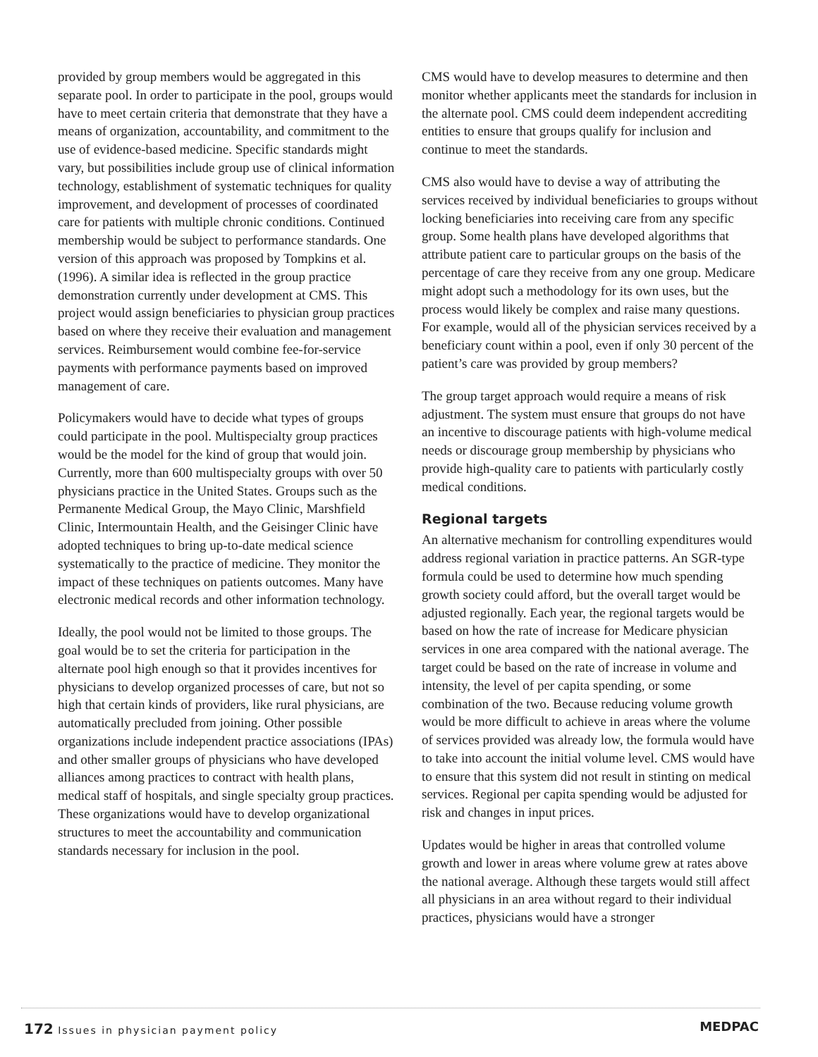provided by group members would be aggregated in this separate pool. In order to participate in the pool, groups would have to meet certain criteria that demonstrate that they have a means of organization, accountability, and commitment to the use of evidence-based medicine. Specific standards might vary, but possibilities include group use of clinical information technology, establishment of systematic techniques for quality improvement, and development of processes of coordinated care for patients with multiple chronic conditions. Continued membership would be subject to performance standards. One version of this approach was proposed by Tompkins et al. (1996). A similar idea is reflected in the group practice demonstration currently under development at CMS. This project would assign beneficiaries to physician group practices based on where they receive their evaluation and management services. Reimbursement would combine fee-for-service payments with performance payments based on improved management of care.
Policymakers would have to decide what types of groups could participate in the pool. Multispecialty group practices would be the model for the kind of group that would join. Currently, more than 600 multispecialty groups with over 50 physicians practice in the United States. Groups such as the Permanente Medical Group, the Mayo Clinic, Marshfield Clinic, Intermountain Health, and the Geisinger Clinic have adopted techniques to bring up-to-date medical science systematically to the practice of medicine. They monitor the impact of these techniques on patients outcomes. Many have electronic medical records and other information technology.
Ideally, the pool would not be limited to those groups. The goal would be to set the criteria for participation in the alternate pool high enough so that it provides incentives for physicians to develop organized processes of care, but not so high that certain kinds of providers, like rural physicians, are automatically precluded from joining. Other possible organizations include independent practice associations (IPAs) and other smaller groups of physicians who have developed alliances among practices to contract with health plans, medical staff of hospitals, and single specialty group practices. These organizations would have to develop organizational structures to meet the accountability and communication standards necessary for inclusion in the pool.
CMS would have to develop measures to determine and then monitor whether applicants meet the standards for inclusion in the alternate pool. CMS could deem independent accrediting entities to ensure that groups qualify for inclusion and continue to meet the standards.
CMS also would have to devise a way of attributing the services received by individual beneficiaries to groups without locking beneficiaries into receiving care from any specific group. Some health plans have developed algorithms that attribute patient care to particular groups on the basis of the percentage of care they receive from any one group. Medicare might adopt such a methodology for its own uses, but the process would likely be complex and raise many questions. For example, would all of the physician services received by a beneficiary count within a pool, even if only 30 percent of the patient’s care was provided by group members?
The group target approach would require a means of risk adjustment. The system must ensure that groups do not have an incentive to discourage patients with high-volume medical needs or discourage group membership by physicians who provide high-quality care to patients with particularly costly medical conditions.
Regional targets
An alternative mechanism for controlling expenditures would address regional variation in practice patterns. An SGR-type formula could be used to determine how much spending growth society could afford, but the overall target would be adjusted regionally. Each year, the regional targets would be based on how the rate of increase for Medicare physician services in one area compared with the national average. The target could be based on the rate of increase in volume and intensity, the level of per capita spending, or some combination of the two. Because reducing volume growth would be more difficult to achieve in areas where the volume of services provided was already low, the formula would have to take into account the initial volume level. CMS would have to ensure that this system did not result in stinting on medical services. Regional per capita spending would be adjusted for risk and changes in input prices.
Updates would be higher in areas that controlled volume growth and lower in areas where volume grew at rates above the national average. Although these targets would still affect all physicians in an area without regard to their individual practices, physicians would have a stronger
172 Issues in physician payment policy
MEDPAC